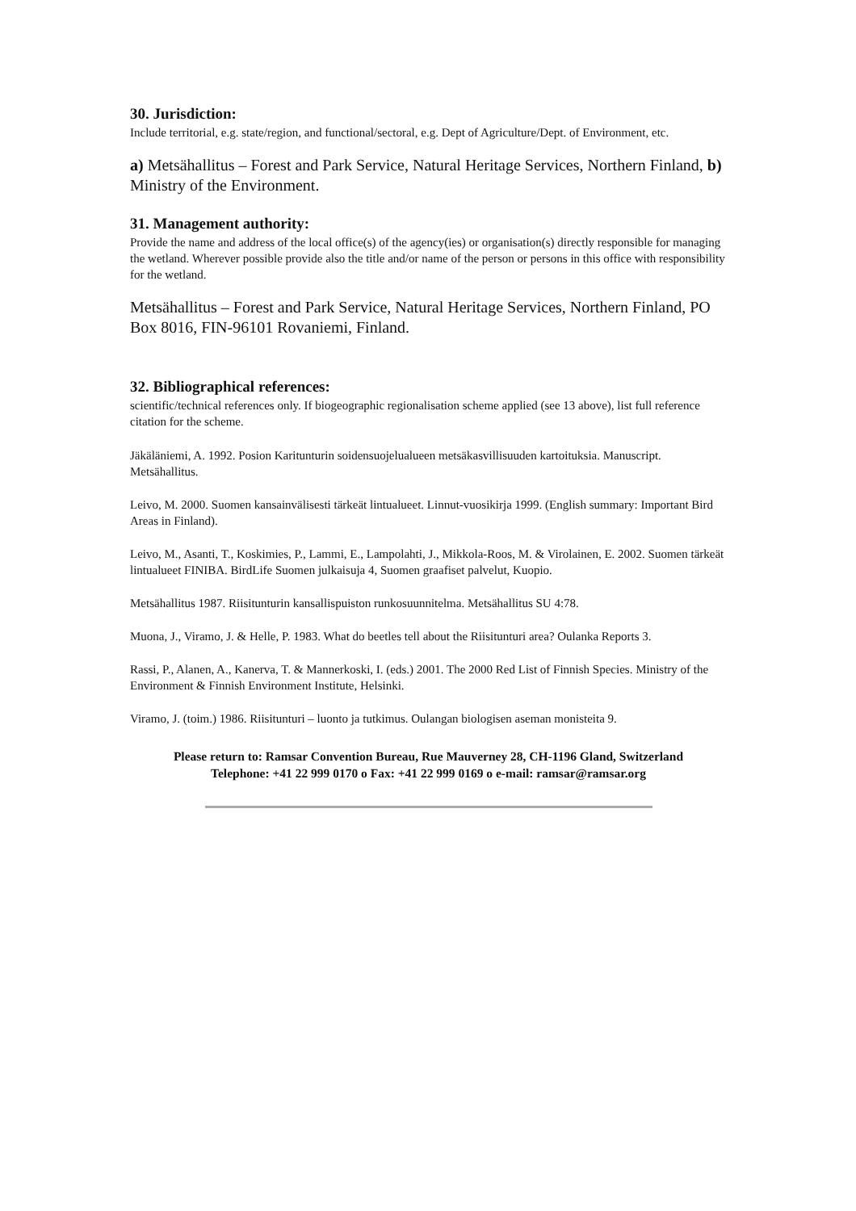30. Jurisdiction:
Include territorial, e.g. state/region, and functional/sectoral, e.g. Dept of Agriculture/Dept. of Environment, etc.
a) Metsähallitus – Forest and Park Service, Natural Heritage Services, Northern Finland, b) Ministry of the Environment.
31. Management authority:
Provide the name and address of the local office(s) of the agency(ies) or organisation(s) directly responsible for managing the wetland. Wherever possible provide also the title and/or name of the person or persons in this office with responsibility for the wetland.
Metsähallitus – Forest and Park Service, Natural Heritage Services, Northern Finland, PO Box 8016, FIN-96101 Rovaniemi, Finland.
32. Bibliographical references:
scientific/technical references only. If biogeographic regionalisation scheme applied (see 13 above), list full reference citation for the scheme.
Jäkäläniemi, A. 1992. Posion Karitunturin soidensuojelualueen metsäkasvillisuuden kartoituksia. Manuscript. Metsähallitus.
Leivo, M. 2000. Suomen kansainvälisesti tärkeät lintualueet. Linnut-vuosikirja 1999. (English summary: Important Bird Areas in Finland).
Leivo, M., Asanti, T., Koskimies, P., Lammi, E., Lampolahti, J., Mikkola-Roos, M. & Virolainen, E. 2002. Suomen tärkeät lintualueet FINIBA. BirdLife Suomen julkaisuja 4, Suomen graafiset palvelut, Kuopio.
Metsähallitus 1987. Riisitunturin kansallispuiston runkosuunnitelma. Metsähallitus SU 4:78.
Muona, J., Viramo, J. & Helle, P. 1983. What do beetles tell about the Riisitunturi area? Oulanka Reports 3.
Rassi, P., Alanen, A., Kanerva, T. & Mannerkoski, I. (eds.) 2001. The 2000 Red List of Finnish Species. Ministry of the Environment & Finnish Environment Institute, Helsinki.
Viramo, J. (toim.) 1986. Riisitunturi – luonto ja tutkimus. Oulangan biologisen aseman monisteita 9.
Please return to: Ramsar Convention Bureau, Rue Mauverney 28, CH-1196 Gland, Switzerland
Telephone: +41 22 999 0170 o Fax: +41 22 999 0169 o e-mail: ramsar@ramsar.org